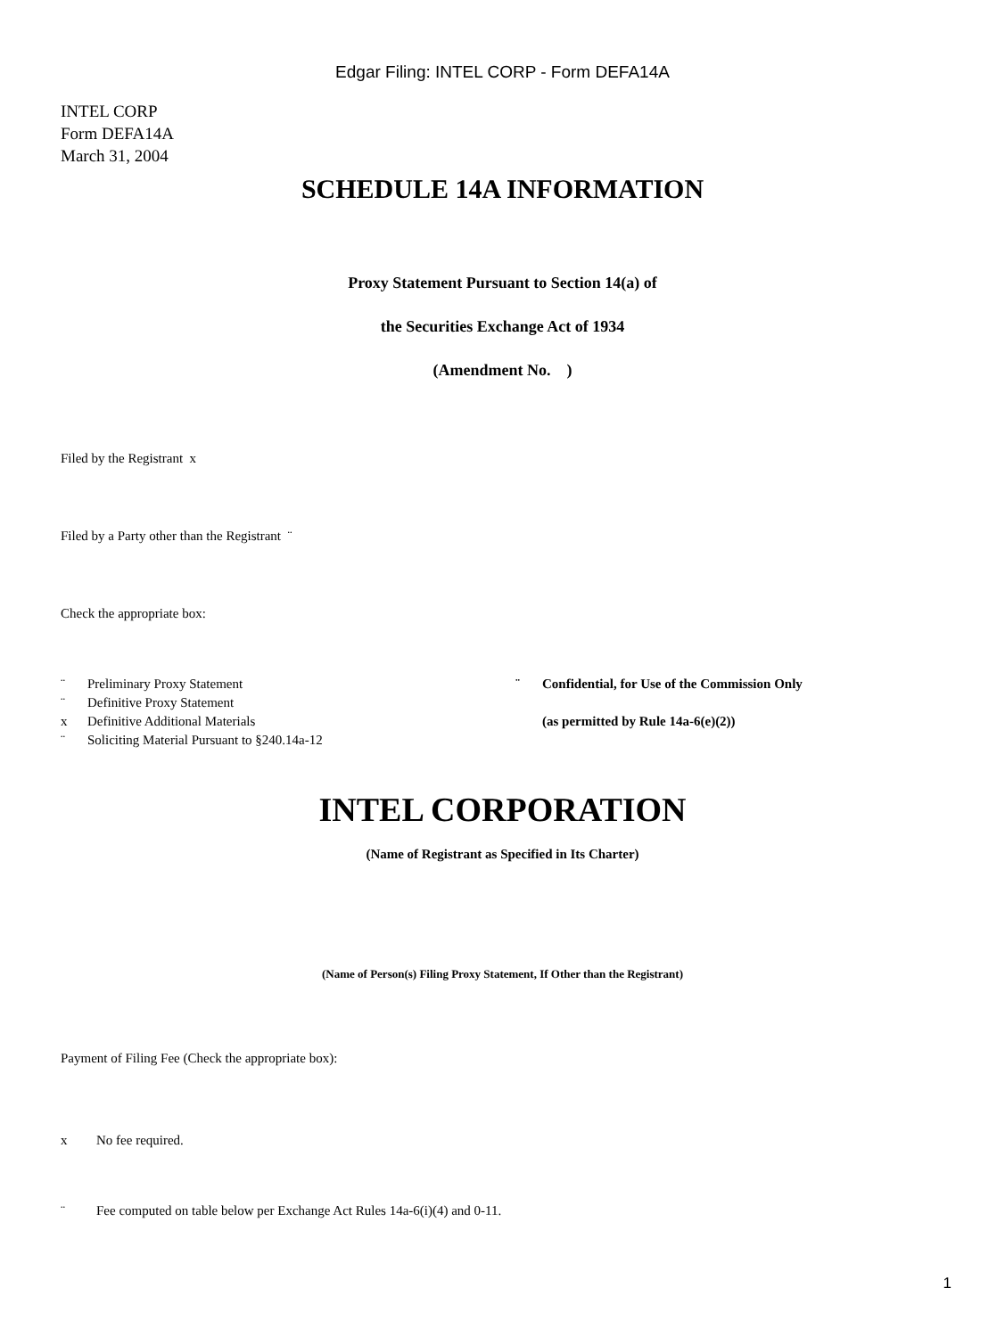Edgar Filing: INTEL CORP - Form DEFA14A
INTEL CORP
Form DEFA14A
March 31, 2004
SCHEDULE 14A INFORMATION
Proxy Statement Pursuant to Section 14(a) of
the Securities Exchange Act of 1934
(Amendment No. )
Filed by the Registrant x
Filed by a Party other than the Registrant ¨
Check the appropriate box:
¨ Preliminary Proxy Statement
¨ Definitive Proxy Statement
x Definitive Additional Materials
¨ Soliciting Material Pursuant to §240.14a-12
¨ Confidential, for Use of the Commission Only
(as permitted by Rule 14a-6(e)(2))
INTEL CORPORATION
(Name of Registrant as Specified in Its Charter)
(Name of Person(s) Filing Proxy Statement, If Other than the Registrant)
Payment of Filing Fee (Check the appropriate box):
x No fee required.
¨ Fee computed on table below per Exchange Act Rules 14a-6(i)(4) and 0-11.
1